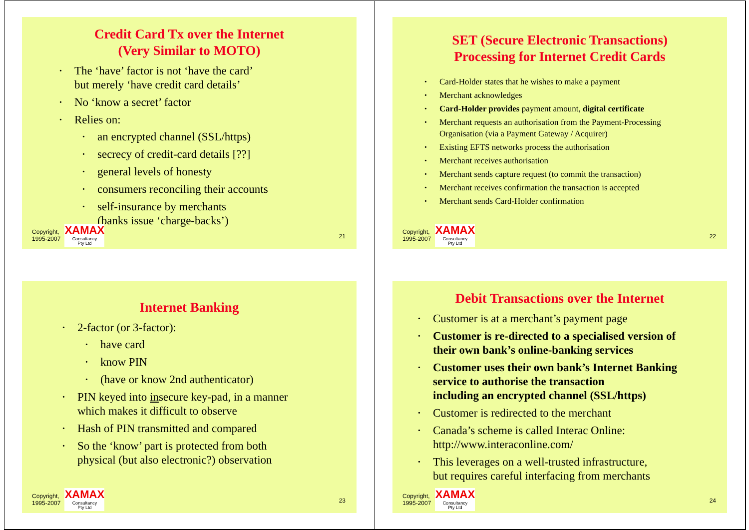Credit Card Tx over the Internet
(Very Similar to MOTO)
The ‘have’ factor is not ‘have the card’
but merely ‘have credit card details’
No ‘know a secret’ factor
Relies on:
an encrypted channel (SSL/https)
secrecy of credit-card details [??]
general levels of honesty
consumers reconciling their accounts
self-insurance by merchants
(banks issue ‘charge-backs’)
Copyright,
1995-2007
XAMAX
Consultancy
Pty Ltd
21
SET (Secure Electronic Transactions)
Processing for Internet Credit Cards
Card-Holder states that he wishes to make a payment
Merchant acknowledges
Card-Holder provides payment amount, digital certificate
Merchant requests an authorisation from the Payment-Processing
Organisation (via a Payment Gateway / Acquirer)
Existing EFTS networks process the authorisation
Merchant receives authorisation
Merchant sends capture request (to commit the transaction)
Merchant receives confirmation the transaction is accepted
Merchant sends Card-Holder confirmation
Copyright,
1995-2007
XAMAX
Consultancy
Pty Ltd
22
Internet Banking
2-factor (or 3-factor):
have card
know PIN
(have or know 2nd authenticator)
PIN keyed into insecure key-pad, in a manner
which makes it difficult to observe
Hash of PIN transmitted and compared
So the ‘know’ part is protected from both
physical (but also electronic?) observation
Copyright,
1995-2007
XAMAX
Consultancy
Pty Ltd
23
Debit Transactions over the Internet
Customer is at a merchant’s payment page
Customer is re-directed to a specialised version of
their own bank’s online-banking services
Customer uses their own bank’s Internet Banking
service to authorise the transaction
including an encrypted channel (SSL/https)
Customer is redirected to the merchant
Canada’s scheme is called Interac Online:
http://www.interaconline.com/
This leverages on a well-trusted infrastructure,
but requires careful interfacing from merchants
Copyright,
1995-2007
XAMAX
Consultancy
Pty Ltd
24